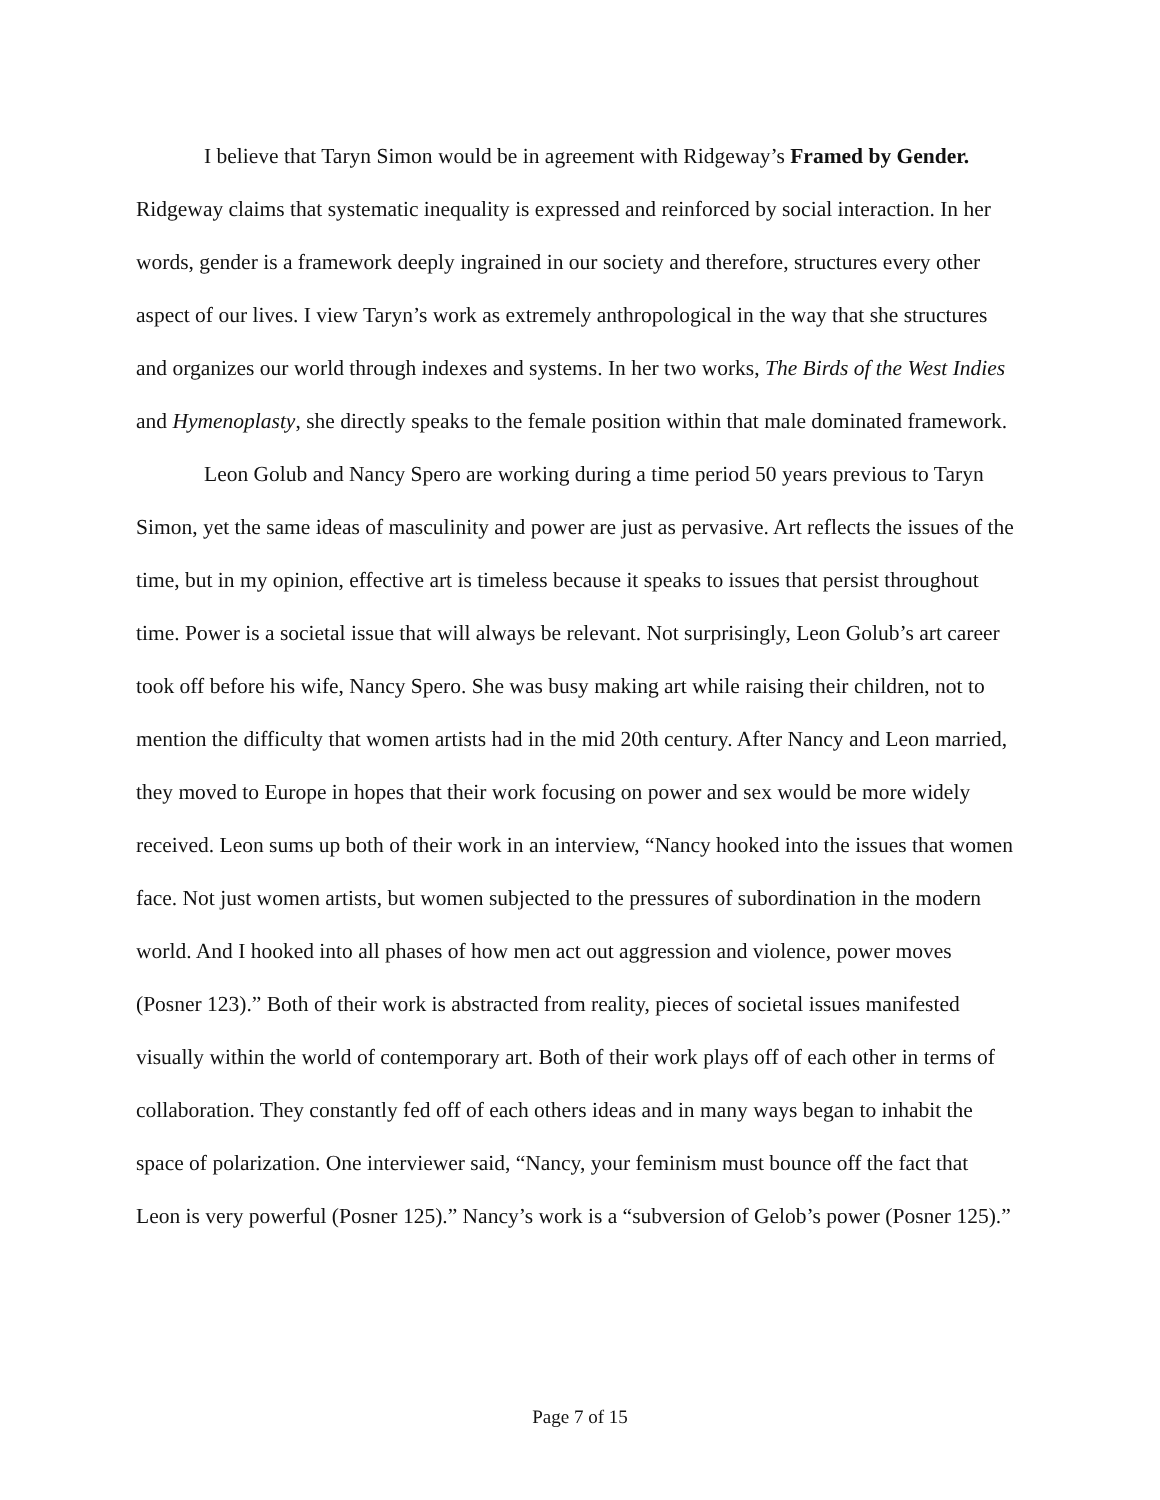I believe that Taryn Simon would be in agreement with Ridgeway’s Framed by Gender. Ridgeway claims that systematic inequality is expressed and reinforced by social interaction. In her words, gender is a framework deeply ingrained in our society and therefore, structures every other aspect of our lives. I view Taryn’s work as extremely anthropological in the way that she structures and organizes our world through indexes and systems. In her two works, The Birds of the West Indies and Hymenoplasty, she directly speaks to the female position within that male dominated framework.
Leon Golub and Nancy Spero are working during a time period 50 years previous to Taryn Simon, yet the same ideas of masculinity and power are just as pervasive. Art reflects the issues of the time, but in my opinion, effective art is timeless because it speaks to issues that persist throughout time. Power is a societal issue that will always be relevant. Not surprisingly, Leon Golub’s art career took off before his wife, Nancy Spero. She was busy making art while raising their children, not to mention the difficulty that women artists had in the mid 20th century. After Nancy and Leon married, they moved to Europe in hopes that their work focusing on power and sex would be more widely received. Leon sums up both of their work in an interview, “Nancy hooked into the issues that women face. Not just women artists, but women subjected to the pressures of subordination in the modern world. And I hooked into all phases of how men act out aggression and violence, power moves (Posner 123).” Both of their work is abstracted from reality, pieces of societal issues manifested visually within the world of contemporary art. Both of their work plays off of each other in terms of collaboration. They constantly fed off of each others ideas and in many ways began to inhabit the space of polarization. One interviewer said, “Nancy, your feminism must bounce off the fact that Leon is very powerful (Posner 125).” Nancy’s work is a “subversion of Gelob’s power (Posner 125).”
Page 7 of 15